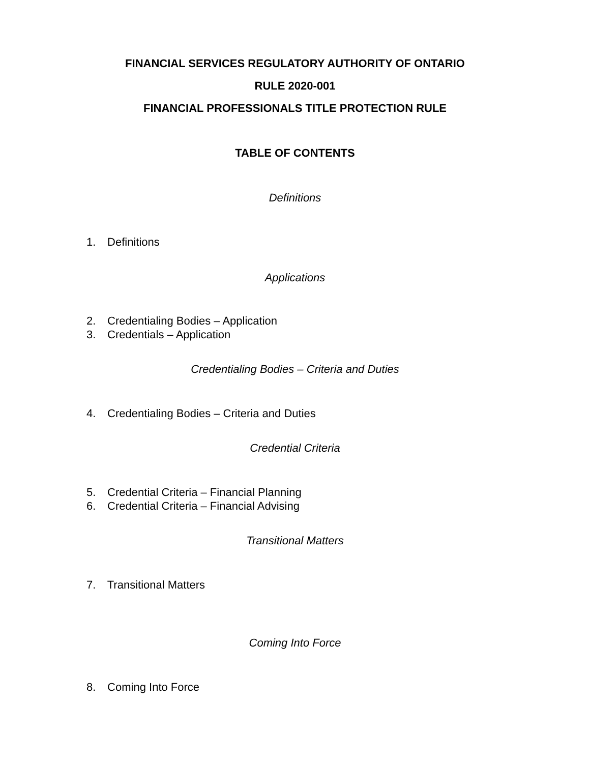FINANCIAL SERVICES REGULATORY AUTHORITY OF ONTARIO
RULE 2020-001
FINANCIAL PROFESSIONALS TITLE PROTECTION RULE
TABLE OF CONTENTS
Definitions
1. Definitions
Applications
2. Credentialing Bodies – Application
3. Credentials – Application
Credentialing Bodies – Criteria and Duties
4. Credentialing Bodies – Criteria and Duties
Credential Criteria
5. Credential Criteria – Financial Planning
6. Credential Criteria – Financial Advising
Transitional Matters
7. Transitional Matters
Coming Into Force
8. Coming Into Force